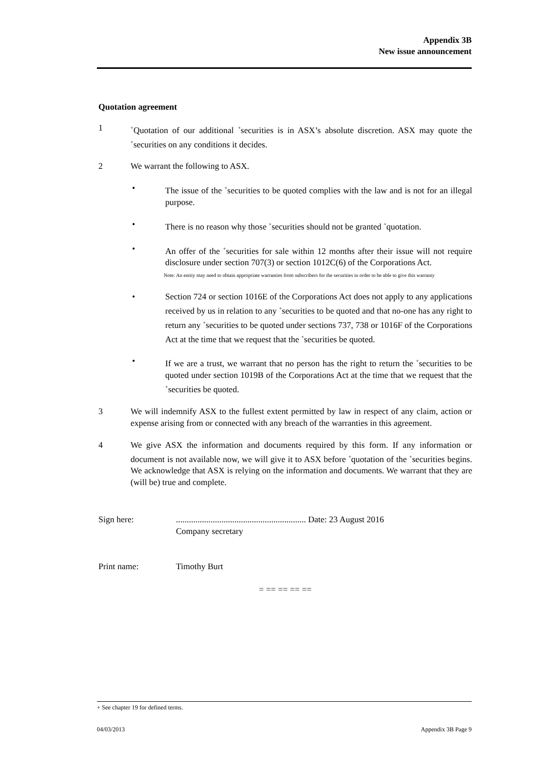Appendix 3B
New issue announcement
Quotation agreement
1
<sup>+</sup>Quotation of our additional <sup>+</sup>securities is in ASX’s absolute discretion. ASX may quote the <sup>+</sup>securities on any conditions it decides.
2 We warrant the following to ASX.
• The issue of the <sup>+</sup>securities to be quoted complies with the law and is not for an illegal purpose.
• There is no reason why those <sup>+</sup>securities should not be granted <sup>+</sup>quotation.
• An offer of the <sup>+</sup>securities for sale within 12 months after their issue will not require disclosure under section 707(3) or section 1012C(6) of the Corporations Act.
Note: An entity may need to obtain appropriate warranties from subscribers for the securities in order to be able to give this warranty
• Section 724 or section 1016E of the Corporations Act does not apply to any applications received by us in relation to any <sup>+</sup>securities to be quoted and that no-one has any right to return any <sup>+</sup>securities to be quoted under sections 737, 738 or 1016F of the Corporations Act at the time that we request that the <sup>+</sup>securities be quoted.
• If we are a trust, we warrant that no person has the right to return the <sup>+</sup>securities to be quoted under section 1019B of the Corporations Act at the time that we request that the <sup>+</sup>securities be quoted.
3 We will indemnify ASX to the fullest extent permitted by law in respect of any claim, action or expense arising from or connected with any breach of the warranties in this agreement.
4 We give ASX the information and documents required by this form. If any information or document is not available now, we will give it to ASX before <sup>+</sup>quotation of the <sup>+</sup>securities begins. We acknowledge that ASX is relying on the information and documents. We warrant that they are (will be) true and complete.
Sign here: ............................................................ Date: 23 August 2016
Company secretary
Print name: Timothy Burt
= == == == ==
+ See chapter 19 for defined terms.
04/03/2013 Appendix 3B Page 9